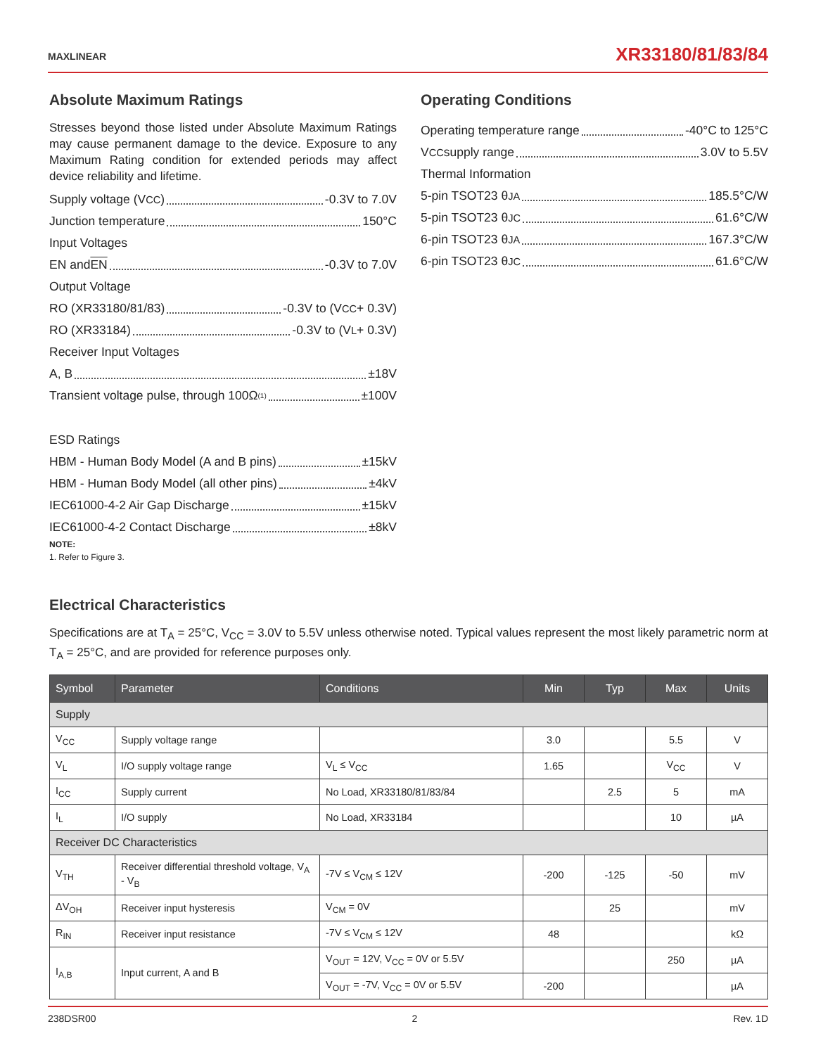MAXLINEAR XR33180/81/83/84
Absolute Maximum Ratings
Stresses beyond those listed under Absolute Maximum Ratings may cause permanent damage to the device. Exposure to any Maximum Rating condition for extended periods may affect device reliability and lifetime.
Supply voltage (V<sub>CC</sub>) -0.3V to 7.0V
Junction temperature 150°C
Input Voltages
EN and EN -0.3V to 7.0V
Output Voltage
RO (XR33180/81/83) -0.3V to (V<sub>CC</sub> + 0.3V)
RO (XR33184) -0.3V to (V<sub>L</sub> + 0.3V)
Receiver Input Voltages
A, B ±18V
Transient voltage pulse, through 100Ω<sup>(1)</sup> ±100V
ESD Ratings
HBM - Human Body Model (A and B pins) ±15kV
HBM - Human Body Model (all other pins) ±4kV
IEC61000-4-2 Air Gap Discharge ±15kV
IEC61000-4-2 Contact Discharge ±8kV
NOTE:
1. Refer to Figure 3.
Operating Conditions
Operating temperature range -40°C to 125°C
V<sub>CC</sub> supply range 3.0V to 5.5V
Thermal Information
5-pin TSOT23 θ<sub>JA</sub> 185.5°C/W
5-pin TSOT23 θ<sub>JC</sub> 61.6°C/W
6-pin TSOT23 θ<sub>JA</sub> 167.3°C/W
6-pin TSOT23 θ<sub>JC</sub> 61.6°C/W
Electrical Characteristics
Specifications are at T<sub>A</sub> = 25°C, V<sub>CC</sub> = 3.0V to 5.5V unless otherwise noted. Typical values represent the most likely parametric norm at T<sub>A</sub> = 25°C, and are provided for reference purposes only.
| Symbol | Parameter | Conditions | Min | Typ | Max | Units |
| --- | --- | --- | --- | --- | --- | --- |
| Supply | | | | | | |
| V<sub>CC</sub> | Supply voltage range | | 3.0 | | 5.5 | V |
| V<sub>L</sub> | I/O supply voltage range | V<sub>L</sub> ≤ V<sub>CC</sub> | 1.65 | | V<sub>CC</sub> | V |
| I<sub>CC</sub> | Supply current | No Load, XR33180/81/83/84 | | 2.5 | 5 | mA |
| I<sub>L</sub> | I/O supply | No Load, XR33184 | | | 10 | µA |
| Receiver DC Characteristics | | | | | | |
| V<sub>TH</sub> | Receiver differential threshold voltage, V<sub>A</sub> - V<sub>B</sub> | -7V ≤ V<sub>CM</sub> ≤ 12V | -200 | -125 | -50 | mV |
| ΔV<sub>OH</sub> | Receiver input hysteresis | V<sub>CM</sub> = 0V | | 25 | | mV |
| R<sub>IN</sub> | Receiver input resistance | -7V ≤ V<sub>CM</sub> ≤ 12V | 48 | | | kΩ |
| I<sub>A,B</sub> | Input current, A and B | V<sub>OUT</sub> = 12V, V<sub>CC</sub> = 0V or 5.5V | | | 250 | µA |
| | | V<sub>OUT</sub> = -7V, V<sub>CC</sub> = 0V or 5.5V | -200 | | | µA |
238DSR00 2 Rev. 1D